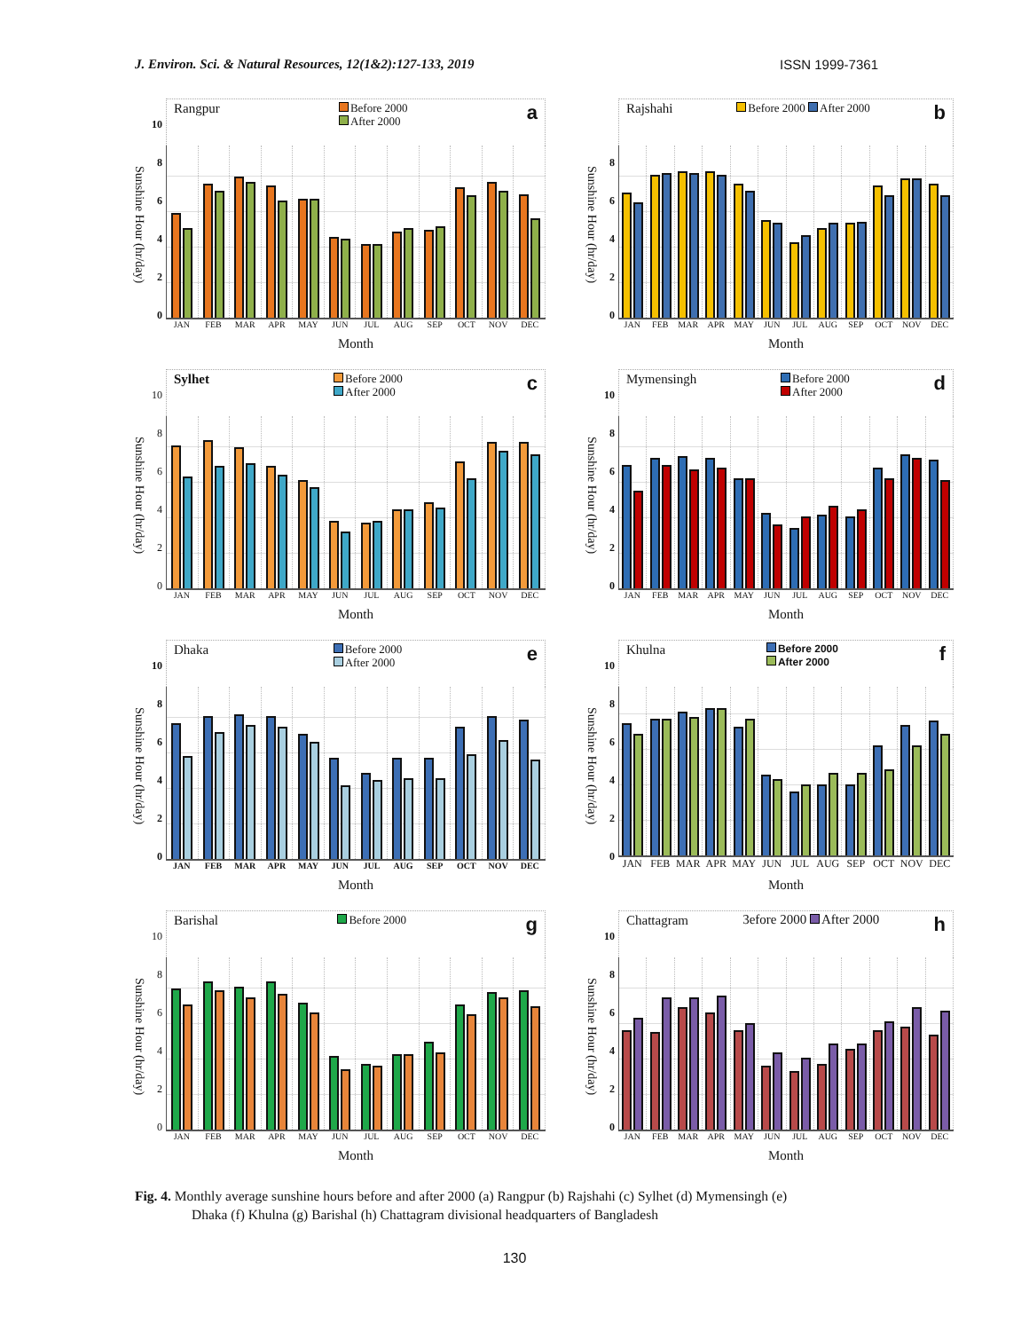J. Environ. Sci. & Natural Resources, 12(1&2):127-133, 2019
ISSN 1999-7361
Sunshine Hour (hr/day)
10
86420
Rangpur
Before 2000
After 2000
a
JAN FEB MAR APR MAY JUN JUL AUG SEP OCT NOV DEC
Month
Sunshine Hour (hr/day)
86420
Rajshahi
Before 2000 After 2000
b
JAN FEB MAR APR MAY JUN JUL AUG SEP OCT NOV DEC
Month
Sunshine Hour (hr/day)
10
86420
Sylhet
Before 2000
After 2000
c
JAN FEB MAR APR MAY JUN JUL AUG SEP OCT NOV DEC
Month
Sunshine Hour (hr/day)
10
86420
Mymensingh
Before 2000
After 2000
d
JAN FEB MAR APR MAY JUN JUL AUG SEP OCT NOV DEC
Month
Sunshine Hour (hr/day)
10
86420
Dhaka
Before 2000
After 2000
e
JAN FEB MAR APR MAY JUN JUL AUG SEP OCT NOV DEC
Month
Sunshine Hour (hr/day)
10
86420
Khulna
Before 2000
After 2000
f
JAN FEB MAR APR MAY JUN JUL AUG SEP OCT NOV DEC
Month
Sunshine Hour (hr/day)
10
86420
Barishal
Before 2000
g
JAN FEB MAR APR MAY JUN JUL AUG SEP OCT NOV DEC
Month
Sunshine Hour (hr/day)
10
86420
Chattagram
3efore 2000 After 2000
h
JAN FEB MAR APR MAY JUN JUL AUG SEP OCT NOV DEC
Month
Fig. 4. Monthly average sunshine hours before and after 2000 (a) Rangpur (b) Rajshahi (c) Sylhet (d) Mymensingh (e)
Dhaka (f) Khulna (g) Barishal (h) Chattagram divisional headquarters of Bangladesh
130